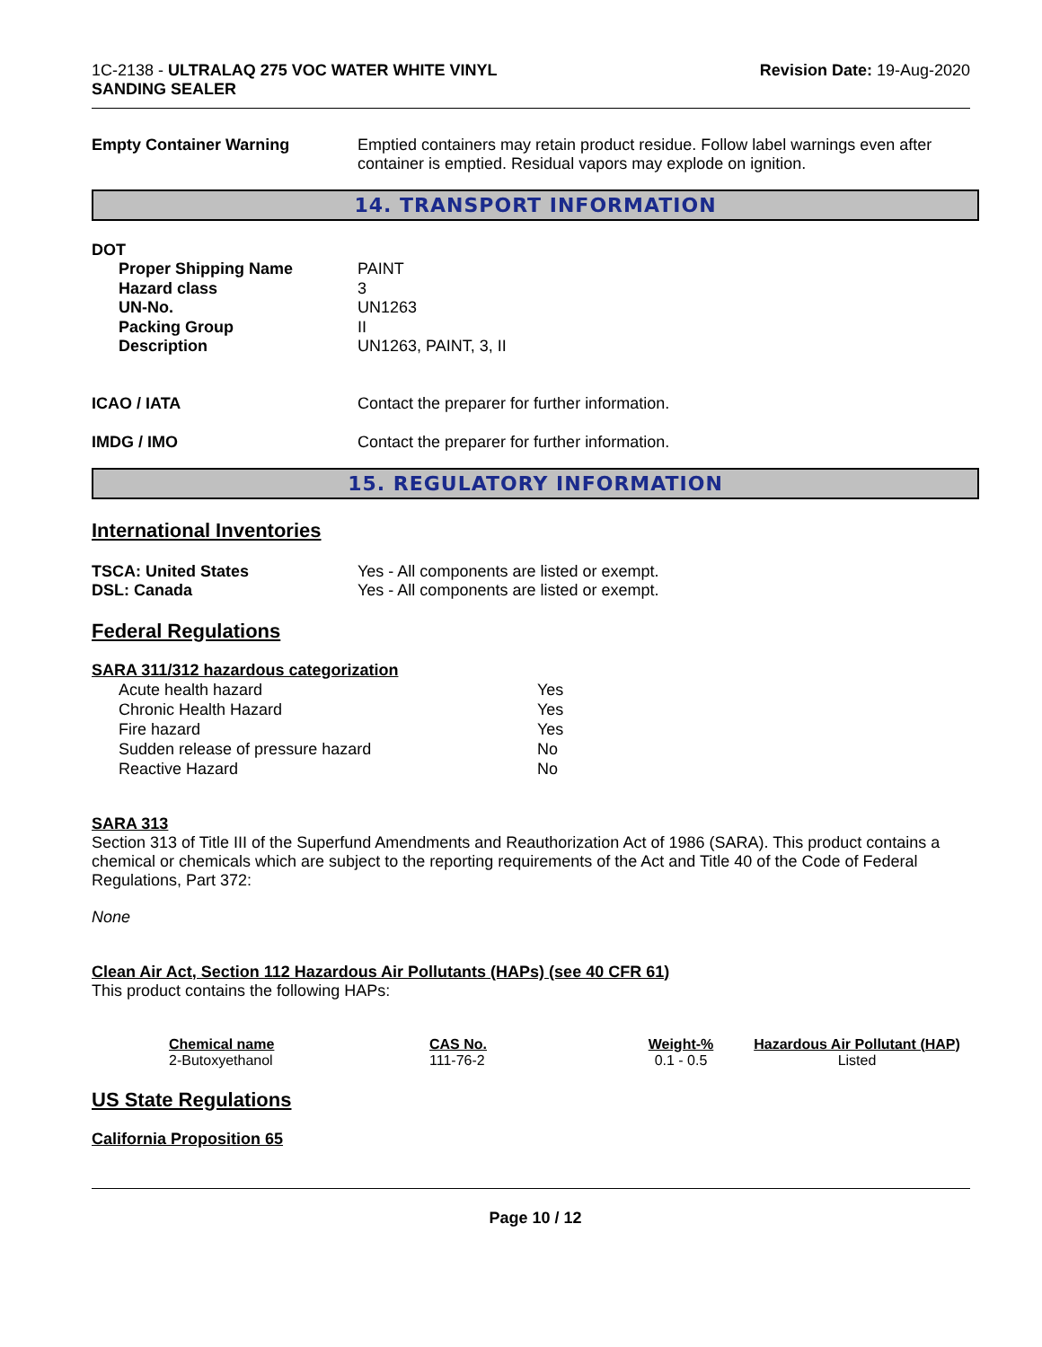1C-2138 - ULTRALAQ 275 VOC WATER WHITE VINYL
SANDING SEALER
Revision Date: 19-Aug-2020
Empty Container Warning Emptied containers may retain product residue. Follow label warnings even after container is emptied. Residual vapors may explode on ignition.
14. TRANSPORT INFORMATION
DOT
| Proper Shipping Name | PAINT |
| Hazard class | 3 |
| UN-No. | UN1263 |
| Packing Group | II |
| Description | UN1263, PAINT, 3, II |
ICAO / IATA Contact the preparer for further information.
IMDG / IMO Contact the preparer for further information.
15. REGULATORY INFORMATION
International Inventories
TSCA: United States
DSL: Canada
Yes - All components are listed or exempt.
Yes - All components are listed or exempt.
Federal Regulations
SARA 311/312 hazardous categorization
| Acute health hazard | Yes |
| Chronic Health Hazard | Yes |
| Fire hazard | Yes |
| Sudden release of pressure hazard | No |
| Reactive Hazard | No |
SARA 313
Section 313 of Title III of the Superfund Amendments and Reauthorization Act of 1986 (SARA). This product contains a chemical or chemicals which are subject to the reporting requirements of the Act and Title 40 of the Code of Federal Regulations, Part 372:
None
Clean Air Act, Section 112 Hazardous Air Pollutants (HAPs) (see 40 CFR 61)
This product contains the following HAPs:
| Chemical name | CAS No. | Weight-% | Hazardous Air Pollutant (HAP) |
| --- | --- | --- | --- |
| 2-Butoxyethanol | 111-76-2 | 0.1 - 0.5 | Listed |
US State Regulations
California Proposition 65
Page 10 / 12